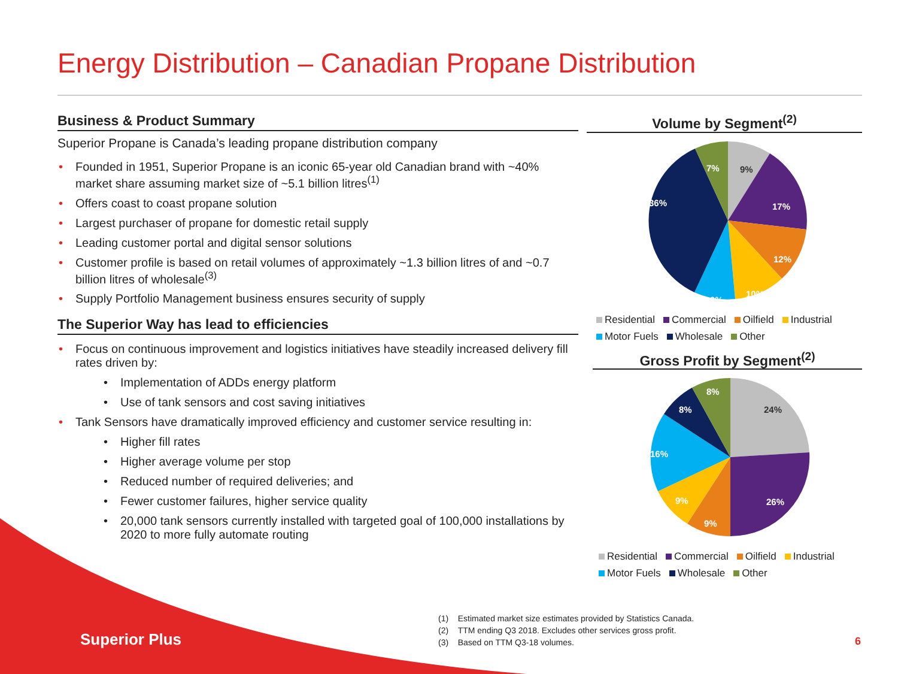Energy Distribution – Canadian Propane Distribution
Business & Product Summary
Superior Propane is Canada’s leading propane distribution company
• Founded in 1951, Superior Propane is an iconic 65-year old Canadian brand with ~40% market share assuming market size of ~5.1 billion litres<sup>(1)</sup>
• Offers coast to coast propane solution
• Largest purchaser of propane for domestic retail supply
• Leading customer portal and digital sensor solutions
• Customer profile is based on retail volumes of approximately ~1.3 billion litres of and ~0.7 billion litres of wholesale<sup>(3)</sup>
• Supply Portfolio Management business ensures security of supply
The Superior Way has lead to efficiencies
• Focus on continuous improvement and logistics initiatives have steadily increased delivery fill rates driven by:
• Implementation of ADDs energy platform
• Use of tank sensors and cost saving initiatives
• Tank Sensors have dramatically improved efficiency and customer service resulting in:
• Higher fill rates
• Higher average volume per stop
• Reduced number of required deliveries; and
• Fewer customer failures, higher service quality
• 20,000 tank sensors currently installed with targeted goal of 100,000 installations by 2020 to more fully automate routing
Volume by Segment<sup>(2)</sup>
9%
17%
12%
10%
9%
36%
7%
Residential Commercial Oilfield Industrial Motor Fuels Wholesale Other
Gross Profit by Segment<sup>(2)</sup>
24%
26%
9%
9%
16%
8%
8%
Residential Commercial Oilfield Industrial Motor Fuels Wholesale Other
(1) Estimated market size estimates provided by Statistics Canada.
(2) TTM ending Q3 2018. Excludes other services gross profit.
(3) Based on TTM Q3-18 volumes.
Superior Plus 6